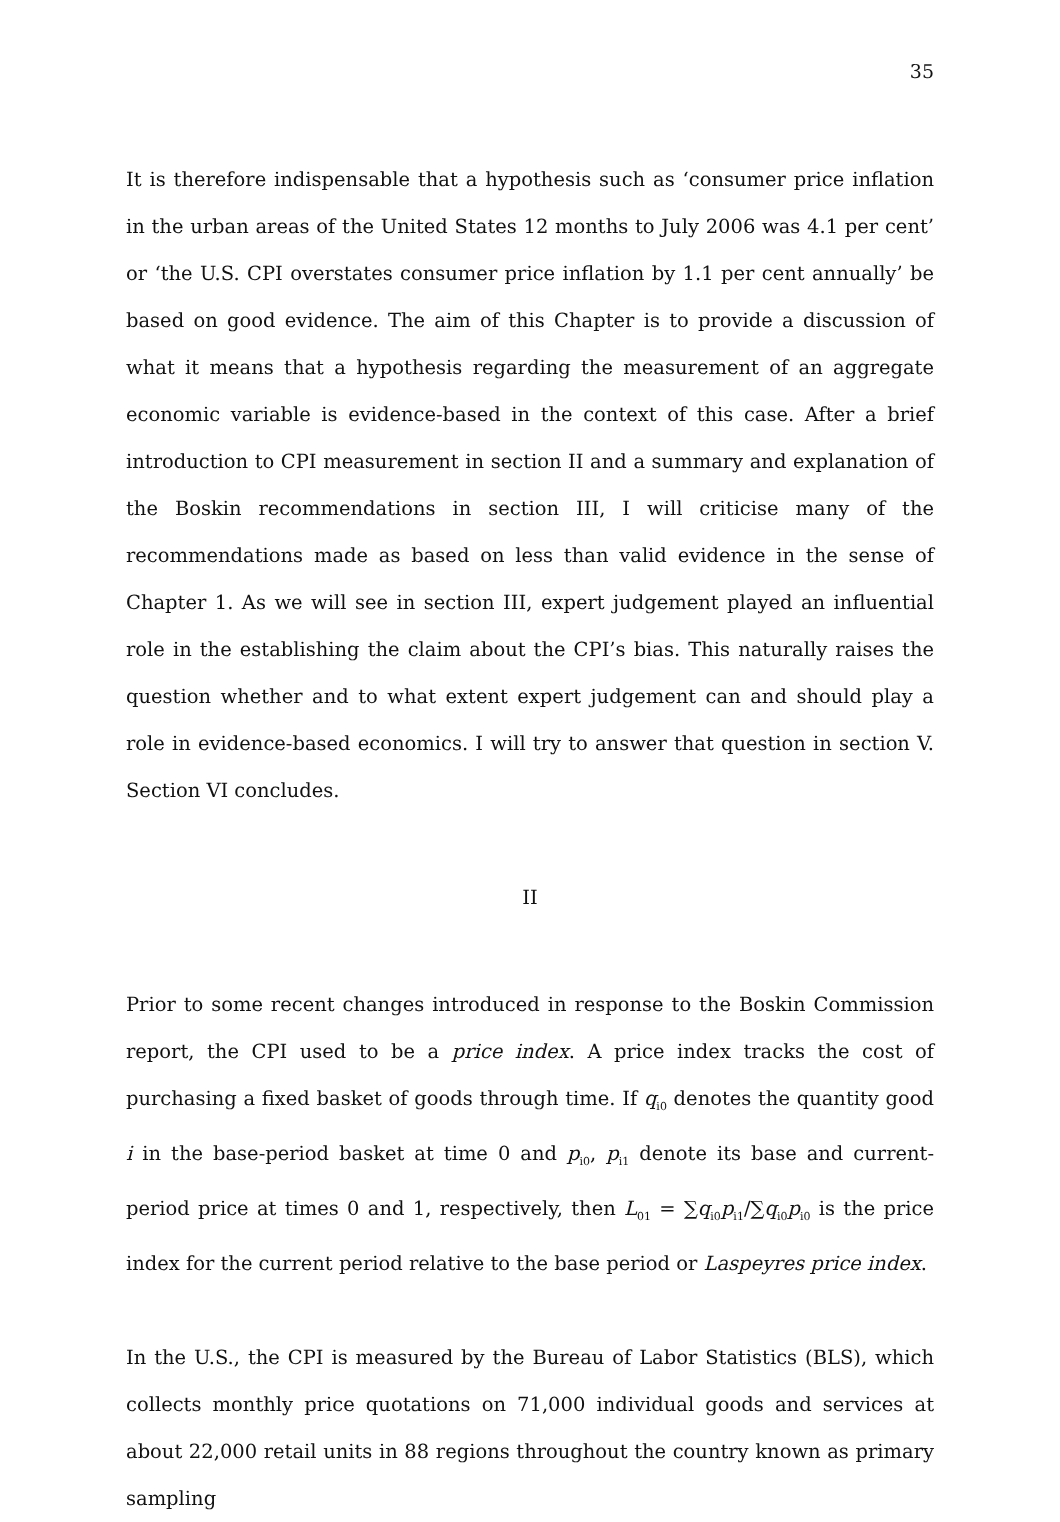35
It is therefore indispensable that a hypothesis such as ‘consumer price inflation in the urban areas of the United States 12 months to July 2006 was 4.1 per cent’ or ‘the U.S. CPI overstates consumer price inflation by 1.1 per cent annually’ be based on good evidence. The aim of this Chapter is to provide a discussion of what it means that a hypothesis regarding the measurement of an aggregate economic variable is evidence-based in the context of this case. After a brief introduction to CPI measurement in section II and a summary and explanation of the Boskin recommendations in section III, I will criticise many of the recommendations made as based on less than valid evidence in the sense of Chapter 1. As we will see in section III, expert judgement played an influential role in the establishing the claim about the CPI’s bias. This naturally raises the question whether and to what extent expert judgement can and should play a role in evidence-based economics. I will try to answer that question in section V. Section VI concludes.
II
Prior to some recent changes introduced in response to the Boskin Commission report, the CPI used to be a price index. A price index tracks the cost of purchasing a fixed basket of goods through time. If q<sub>i0</sub> denotes the quantity good i in the base-period basket at time 0 and p<sub>i0</sub>, p<sub>i1</sub> denote its base and current-period price at times 0 and 1, respectively, then L<sub>01</sub> = ∑q<sub>i0</sub>p<sub>i1</sub>/∑q<sub>i0</sub>p<sub>i0</sub> is the price index for the current period relative to the base period or Laspeyres price index.
In the U.S., the CPI is measured by the Bureau of Labor Statistics (BLS), which collects monthly price quotations on 71,000 individual goods and services at about 22,000 retail units in 88 regions throughout the country known as primary sampling